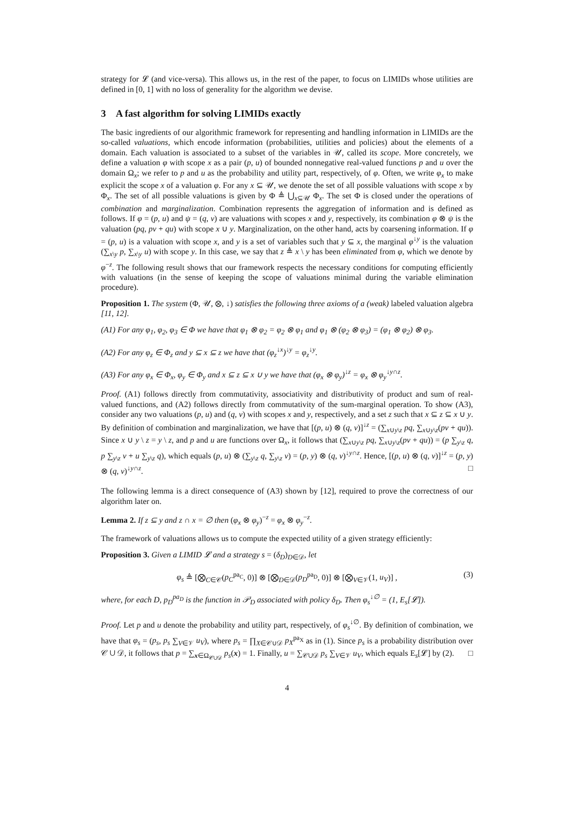strategy for 𝓛 (and vice-versa). This allows us, in the rest of the paper, to focus on LIMIDs whose utilities are defined in [0, 1] with no loss of generality for the algorithm we devise.
3 A fast algorithm for solving LIMIDs exactly
The basic ingredients of our algorithmic framework for representing and handling information in LIMIDs are the so-called valuations, which encode information (probabilities, utilities and policies) about the elements of a domain. Each valuation is associated to a subset of the variables in 𝒰, called its scope. More concretely, we define a valuation φ with scope x as a pair (p, u) of bounded nonnegative real-valued functions p and u over the domain Ω<sub>x</sub>; we refer to p and u as the probability and utility part, respectively, of φ. Often, we write φ<sub>x</sub> to make explicit the scope x of a valuation φ. For any x ⊆ 𝒰, we denote the set of all possible valuations with scope x by Φ<sub>x</sub>. The set of all possible valuations is given by Φ ≜ ⋃<sub>x⊆𝒰</sub> Φ<sub>x</sub>. The set Φ is closed under the operations of combination and marginalization. Combination represents the aggregation of information and is defined as follows. If φ = (p, u) and ψ = (q, v) are valuations with scopes x and y, respectively, its combination φ ⊗ ψ is the valuation (pq, pv + qu) with scope x ∪ y. Marginalization, on the other hand, acts by coarsening information. If φ = (p, u) is a valuation with scope x, and y is a set of variables such that y ⊆ x, the marginal φ<sup>↓y</sup> is the valuation (∑<sub>x\y</sub> p, ∑<sub>x\y</sub> u) with scope y. In this case, we say that z ≜ x \ y has been eliminated from φ, which we denote by φ<sup>−z</sup>. The following result shows that our framework respects the necessary conditions for computing efficiently with valuations (in the sense of keeping the scope of valuations minimal during the variable elimination procedure).
Proposition 1. The system (Φ, 𝒰, ⊗, ↓) satisfies the following three axioms of a (weak) labeled valuation algebra [11, 12].
(A1) For any φ<sub>1</sub>, φ<sub>2</sub>, φ<sub>3</sub> ∈ Φ we have that φ<sub>1</sub> ⊗ φ<sub>2</sub> = φ<sub>2</sub> ⊗ φ<sub>1</sub> and φ<sub>1</sub> ⊗ (φ<sub>2</sub> ⊗ φ<sub>3</sub>) = (φ<sub>1</sub> ⊗ φ<sub>2</sub>) ⊗ φ<sub>3</sub>.
(A2) For any φ<sub>z</sub> ∈ Φ<sub>z</sub> and y ⊆ x ⊆ z we have that (φ<sub>z</sub><sup>↓x</sup>)<sup>↓y</sup> = φ<sub>z</sub><sup>↓y</sup>.
(A3) For any φ<sub>x</sub> ∈ Φ<sub>x</sub>, φ<sub>y</sub> ∈ Φ<sub>y</sub> and x ⊆ z ⊆ x ∪ y we have that (φ<sub>x</sub> ⊗ φ<sub>y</sub>)<sup>↓z</sup> = φ<sub>x</sub> ⊗ φ<sub>y</sub><sup>↓y∩z</sup>.
Proof. (A1) follows directly from commutativity, associativity and distributivity of product and sum of real-valued functions, and (A2) follows directly from commutativity of the sum-marginal operation. To show (A3), consider any two valuations (p, u) and (q, v) with scopes x and y, respectively, and a set z such that x ⊆ z ⊆ x ∪ y. By definition of combination and marginalization, we have that [(p, u) ⊗ (q, v)]<sup>↓z</sup> = (∑<sub>x∪y\z</sub> pq, ∑<sub>x∪y\z</sub>(pv + qu)). Since x ∪ y \ z = y \ z, and p and u are functions over Ω<sub>x</sub>, it follows that (∑<sub>x∪y\z</sub> pq, ∑<sub>x∪y\z</sub>(pv + qu)) = (p ∑<sub>y\z</sub> q, p ∑<sub>y\z</sub> v + u ∑<sub>y\z</sub> q), which equals (p, u) ⊗ (∑<sub>y\z</sub> q, ∑<sub>y\z</sub> v) = (p, y) ⊗ (q, v)<sup>↓y∩z</sup>. Hence, [(p, u) ⊗ (q, v)]<sup>↓z</sup> = (p, y) ⊗ (q, v)<sup>↓y∩z</sup>. □
The following lemma is a direct consequence of (A3) shown by [12], required to prove the correctness of our algorithm later on.
Lemma 2. If z ⊆ y and z ∩ x = ∅ then (φ<sub>x</sub> ⊗ φ<sub>y</sub>)<sup>−z</sup> = φ<sub>x</sub> ⊗ φ<sub>y</sub><sup>−z</sup>.
The framework of valuations allows us to compute the expected utility of a given strategy efficiently:
Proposition 3. Given a LIMID 𝓛 and a strategy s = (δ<sub>D</sub>)<sub>D∈𝒟</sub>, let
φ<sub>s</sub> ≜ [⨂<sub>C∈𝒞</sub>(p<sub>C</sub><sup>pa<sub>C</sub></sup>, 0)] ⊗ [⨂<sub>D∈𝒟</sub>(p<sub>D</sub><sup>pa<sub>D</sub></sup>, 0)] ⊗ [⨂<sub>V∈𝒱</sub>(1, u<sub>V</sub>)] , (3)
where, for each D, p<sub>D</sub><sup>pa<sub>D</sub></sup> is the function in 𝒫<sub>D</sub> associated with policy δ<sub>D</sub>. Then φ<sub>s</sub><sup>↓∅</sup> = (1, E<sub>s</sub>[𝓛]).
Proof. Let p and u denote the probability and utility part, respectively, of φ<sub>s</sub><sup>↓∅</sup>. By definition of combination, we have that φ<sub>s</sub> = (p<sub>s</sub>, p<sub>s</sub> ∑<sub>V∈𝒱</sub> u<sub>V</sub>), where p<sub>s</sub> = ∏<sub>X∈𝒞∪𝒟</sub> p<sub>X</sub><sup>pa<sub>X</sub></sup> as in (1). Since p<sub>s</sub> is a probability distribution over 𝒞 ∪ 𝒟, it follows that p = ∑<sub>x∈Ω<sub>𝒞∪𝒟</sub></sub> p<sub>s</sub>(x) = 1. Finally, u = ∑<sub>𝒞∪𝒟</sub> p<sub>s</sub> ∑<sub>V∈𝒱</sub> u<sub>V</sub>, which equals E<sub>s</sub>[𝓛] by (2). □
4